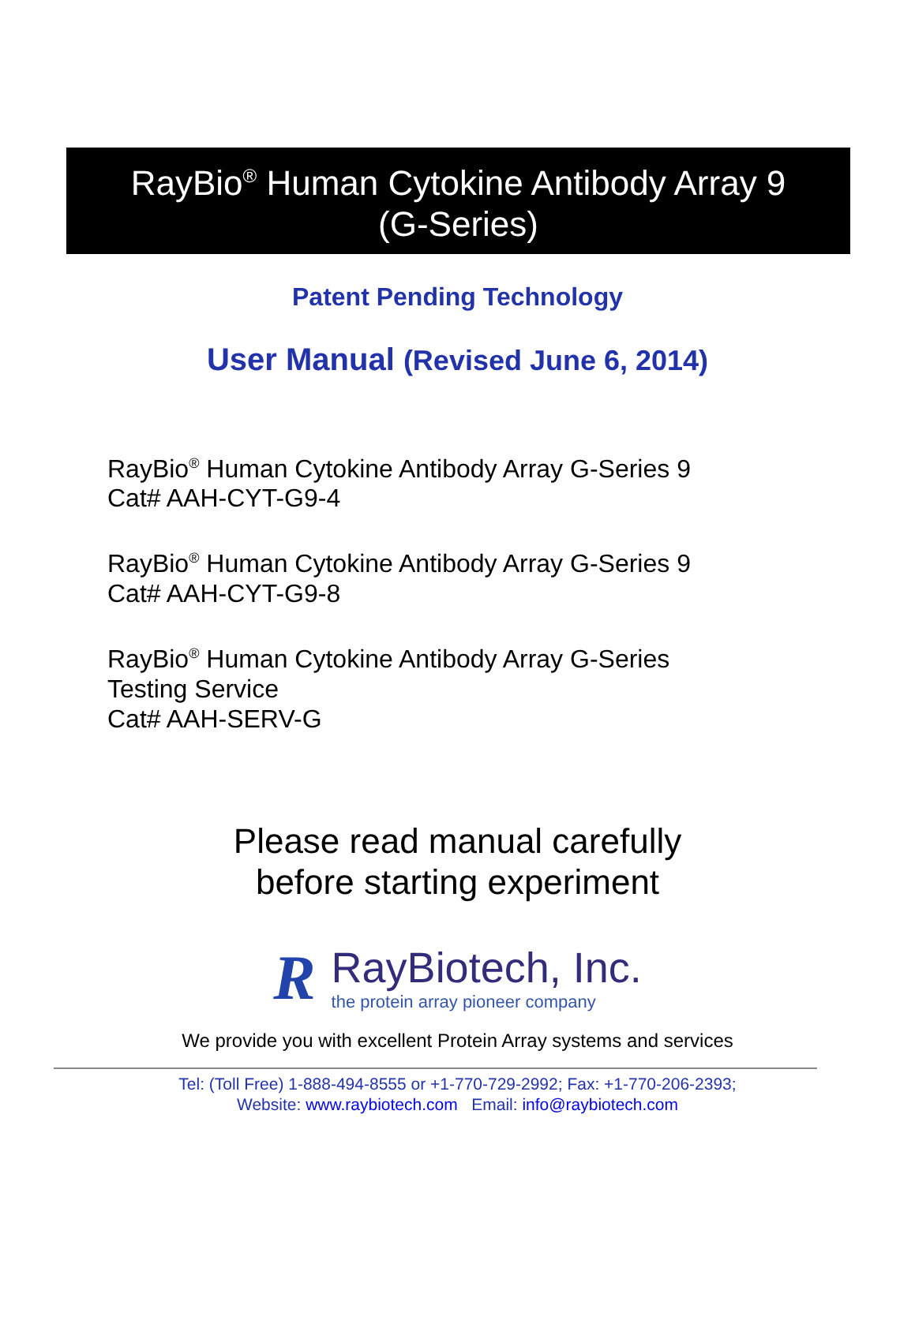RayBio<sup>®</sup> Human Cytokine Antibody Array 9
(G-Series)
Patent Pending Technology
User Manual (Revised June 6, 2014)
RayBio<sup>®</sup> Human Cytokine Antibody Array G-Series 9
Cat# AAH-CYT-G9-4
RayBio<sup>®</sup> Human Cytokine Antibody Array G-Series 9
Cat# AAH-CYT-G9-8
RayBio<sup>®</sup> Human Cytokine Antibody Array G-Series
Testing Service
Cat# AAH-SERV-G
Please read manual carefully
before starting experiment
R RayBiotech, Inc.
the protein array pioneer company
We provide you with excellent Protein Array systems and services
Tel: (Toll Free) 1-888-494-8555 or +1-770-729-2992; Fax: +1-770-206-2393;
Website: www.raybiotech.com Email: info@raybiotech.com